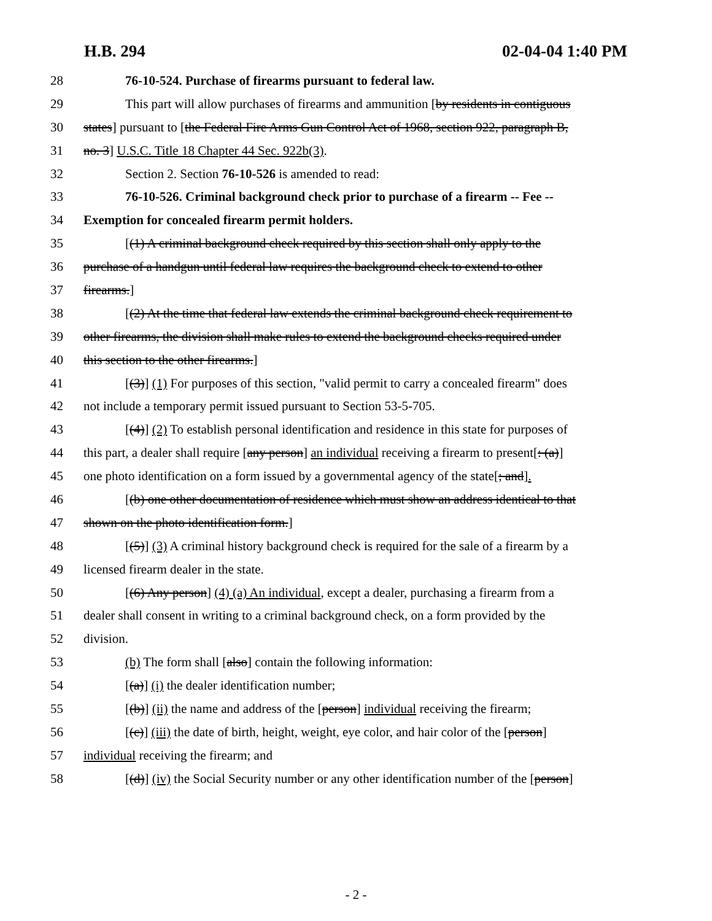H.B. 294 02-04-04 1:40 PM
28 76-10-524. Purchase of firearms pursuant to federal law.
29 This part will allow purchases of firearms and ammunition [by residents in contiguous
30 states] pursuant to [the Federal Fire Arms Gun Control Act of 1968, section 922, paragraph B,
31 no. 3] U.S.C. Title 18 Chapter 44 Sec. 922b(3).
32 Section 2. Section 76-10-526 is amended to read:
33 76-10-526. Criminal background check prior to purchase of a firearm -- Fee --
34 Exemption for concealed firearm permit holders.
35 [(1) A criminal background check required by this section shall only apply to the
36 purchase of a handgun until federal law requires the background check to extend to other
37 firearms.]
38 [(2) At the time that federal law extends the criminal background check requirement to
39 other firearms, the division shall make rules to extend the background checks required under
40 this section to the other firearms.]
41 [(3)] (1) For purposes of this section, "valid permit to carry a concealed firearm" does
42 not include a temporary permit issued pursuant to Section 53-5-705.
43 [(4)] (2) To establish personal identification and residence in this state for purposes of
44 this part, a dealer shall require [any person] an individual receiving a firearm to present[: (a)]
45 one photo identification on a form issued by a governmental agency of the state[; and].
46 [(b) one other documentation of residence which must show an address identical to that
47 shown on the photo identification form.]
48 [(5)] (3) A criminal history background check is required for the sale of a firearm by a
49 licensed firearm dealer in the state.
50 [(6) Any person] (4) (a) An individual, except a dealer, purchasing a firearm from a
51 dealer shall consent in writing to a criminal background check, on a form provided by the
52 division.
53 (b) The form shall [also] contain the following information:
54 [(a)] (i) the dealer identification number;
55 [(b)] (ii) the name and address of the [person] individual receiving the firearm;
56 [(c)] (iii) the date of birth, height, weight, eye color, and hair color of the [person]
57 individual receiving the firearm; and
58 [(d)] (iv) the Social Security number or any other identification number of the [person]
- 2 -